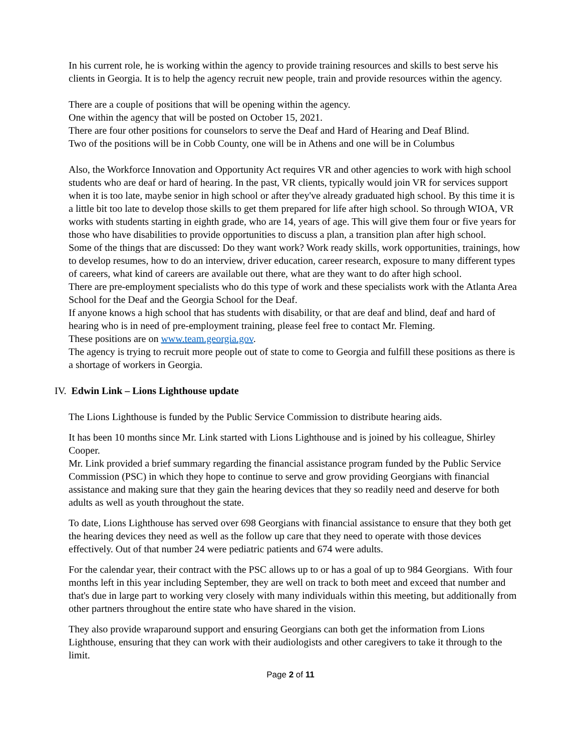In his current role, he is working within the agency to provide training resources and skills to best serve his clients in Georgia. It is to help the agency recruit new people, train and provide resources within the agency.
There are a couple of positions that will be opening within the agency.
One within the agency that will be posted on October 15, 2021.
There are four other positions for counselors to serve the Deaf and Hard of Hearing and Deaf Blind.
Two of the positions will be in Cobb County, one will be in Athens and one will be in Columbus
Also, the Workforce Innovation and Opportunity Act requires VR and other agencies to work with high school students who are deaf or hard of hearing. In the past, VR clients, typically would join VR for services support when it is too late, maybe senior in high school or after they've already graduated high school. By this time it is a little bit too late to develop those skills to get them prepared for life after high school. So through WIOA, VR works with students starting in eighth grade, who are 14, years of age. This will give them four or five years for those who have disabilities to provide opportunities to discuss a plan, a transition plan after high school.
Some of the things that are discussed: Do they want work? Work ready skills, work opportunities, trainings, how to develop resumes, how to do an interview, driver education, career research, exposure to many different types of careers, what kind of careers are available out there, what are they want to do after high school.
There are pre-employment specialists who do this type of work and these specialists work with the Atlanta Area School for the Deaf and the Georgia School for the Deaf.
If anyone knows a high school that has students with disability, or that are deaf and blind, deaf and hard of hearing who is in need of pre-employment training, please feel free to contact Mr. Fleming.
These positions are on www.team.georgia.gov.
The agency is trying to recruit more people out of state to come to Georgia and fulfill these positions as there is a shortage of workers in Georgia.
IV. Edwin Link – Lions Lighthouse update
The Lions Lighthouse is funded by the Public Service Commission to distribute hearing aids.
It has been 10 months since Mr. Link started with Lions Lighthouse and is joined by his colleague, Shirley Cooper.
Mr. Link provided a brief summary regarding the financial assistance program funded by the Public Service Commission (PSC) in which they hope to continue to serve and grow providing Georgians with financial assistance and making sure that they gain the hearing devices that they so readily need and deserve for both adults as well as youth throughout the state.
To date, Lions Lighthouse has served over 698 Georgians with financial assistance to ensure that they both get the hearing devices they need as well as the follow up care that they need to operate with those devices effectively. Out of that number 24 were pediatric patients and 674 were adults.
For the calendar year, their contract with the PSC allows up to or has a goal of up to 984 Georgians. With four months left in this year including September, they are well on track to both meet and exceed that number and that's due in large part to working very closely with many individuals within this meeting, but additionally from other partners throughout the entire state who have shared in the vision.
They also provide wraparound support and ensuring Georgians can both get the information from Lions Lighthouse, ensuring that they can work with their audiologists and other caregivers to take it through to the limit.
Page 2 of 11